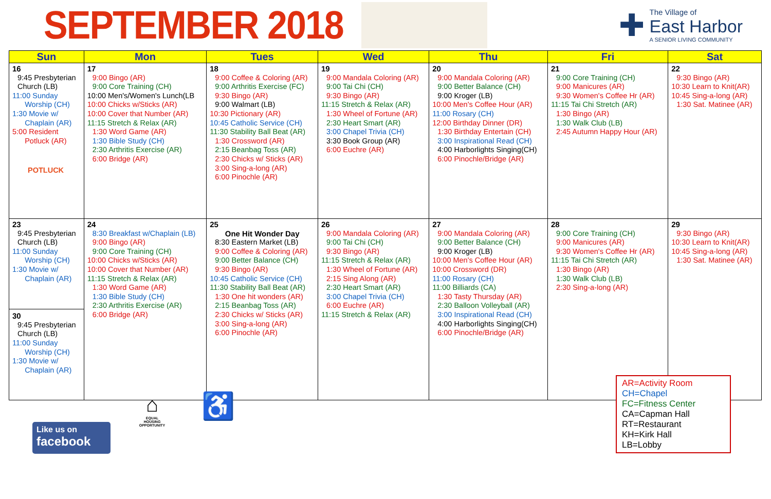SEPTEMBER 2018
✚
The Village of
East Harbor
A SENIOR LIVING COMMUNITY
| Sun | Mon | Tues | Wed | Thu | Fri | Sat |
| --- | --- | --- | --- | --- | --- | --- |
| 16 9:45 Presbyterian Church (LB) 11:00 Sunday Worship (CH) 1:30 Movie w/ Chaplain (AR) 5:00 Resident Potluck (AR) POTLUCK | 17 9:00 Bingo (AR) 9:00 Core Training (CH) 10:00 Men's/Women's Lunch(LB 10:00 Chicks w/Sticks (AR) 10:00 Cover that Number (AR) 11:15 Stretch & Relax (AR) 1:30 Word Game (AR) 1:30 Bible Study (CH) 2:30 Arthritis Exercise (AR) 6:00 Bridge (AR) | 18 9:00 Coffee & Coloring (AR) 9:00 Arthritis Exercise (FC) 9:30 Bingo (AR) 9:00 Walmart (LB) 10:30 Pictionary (AR) 10:45 Catholic Service (CH) 11:30 Stability Ball Beat (AR) 1:30 Crossword (AR) 2:15 Beanbag Toss (AR) 2:30 Chicks w/ Sticks (AR) 3:00 Sing-a-long (AR) 6:00 Pinochle (AR) | 19 9:00 Mandala Coloring (AR) 9:00 Tai Chi (CH) 9:30 Bingo (AR) 11:15 Stretch & Relax (AR) 1:30 Wheel of Fortune (AR) 2:30 Heart Smart (AR) 3:00 Chapel Trivia (CH) 3:30 Book Group (AR) 6:00 Euchre (AR) | 20 9:00 Mandala Coloring (AR) 9:00 Better Balance (CH) 9:00 Kroger (LB) 10:00 Men's Coffee Hour (AR) 11:00 Rosary (CH) 12:00 Birthday Dinner (DR) 1:30 Birthday Entertain (CH) 3:00 Inspirational Read (CH) 4:00 Harborlights Singing(CH) 6:00 Pinochle/Bridge (AR) | 21 9:00 Core Training (CH) 9:00 Manicures (AR) 9:30 Women's Coffee Hr (AR) 11:15 Tai Chi Stretch (AR) 1:30 Bingo (AR) 1:30 Walk Club (LB) 2:45 Autumn Happy Hour (AR) | 22 9:30 Bingo (AR) 10:30 Learn to Knit(AR) 10:45 Sing-a-long (AR) 1:30 Sat. Matinee (AR) |
| 23 9:45 Presbyterian Church (LB) 11:00 Sunday Worship (CH) 1:30 Movie w/ Chaplain (AR) 30 9:45 Presbyterian Church (LB) 11:00 Sunday Worship (CH) 1:30 Movie w/ Chaplain (AR) | 24 8:30 Breakfast w/Chaplain (LB) 9:00 Bingo (AR) 9:00 Core Training (CH) 10:00 Chicks w/Sticks (AR) 10:00 Cover that Number (AR) 11:15 Stretch & Relax (AR) 1:30 Word Game (AR) 1:30 Bible Study (CH) 2:30 Arthritis Exercise (AR) 6:00 Bridge (AR) | 25 One Hit Wonder Day 8:30 Eastern Market (LB) 9:00 Coffee & Coloring (AR) 9:00 Better Balance (CH) 9:30 Bingo (AR) 10:45 Catholic Service (CH) 11:30 Stability Ball Beat (AR) 1:30 One hit wonders (AR) 2:15 Beanbag Toss (AR) 2:30 Chicks w/ Sticks (AR) 3:00 Sing-a-long (AR) 6:00 Pinochle (AR) | 26 9:00 Mandala Coloring (AR) 9:00 Tai Chi (CH) 9:30 Bingo (AR) 11:15 Stretch & Relax (AR) 1:30 Wheel of Fortune (AR) 2:15 Sing Along (AR) 2:30 Heart Smart (AR) 3:00 Chapel Trivia (CH) 6:00 Euchre (AR) 11:15 Stretch & Relax (AR) | 27 9:00 Mandala Coloring (AR) 9:00 Better Balance (CH) 9:00 Kroger (LB) 10:00 Men's Coffee Hour (AR) 10:00 Crossword (DR) 11:00 Rosary (CH) 11:00 Billiards (CA) 1:30 Tasty Thursday (AR) 2:30 Balloon Volleyball (AR) 3:00 Inspirational Read (CH) 4:00 Harborlights Singing(CH) 6:00 Pinochle/Bridge (AR) | 28 9:00 Core Training (CH) 9:00 Manicures (AR) 9:30 Women's Coffee Hr (AR) 11:15 Tai Chi Stretch (AR) 1:30 Bingo (AR) 1:30 Walk Club (LB) 2:30 Sing-a-long (AR) | 29 9:30 Bingo (AR) 10:30 Learn to Knit(AR) 10:45 Sing-a-long (AR) 1:30 Sat. Matinee (AR) |
⌂
EQUAL HOUSING OPPORTUNITY
♿
Like us on
facebook
AR=Activity Room
CH=Chapel
FC=Fitness Center
CA=Capman Hall
RT=Restaurant
KH=Kirk Hall
LB=Lobby